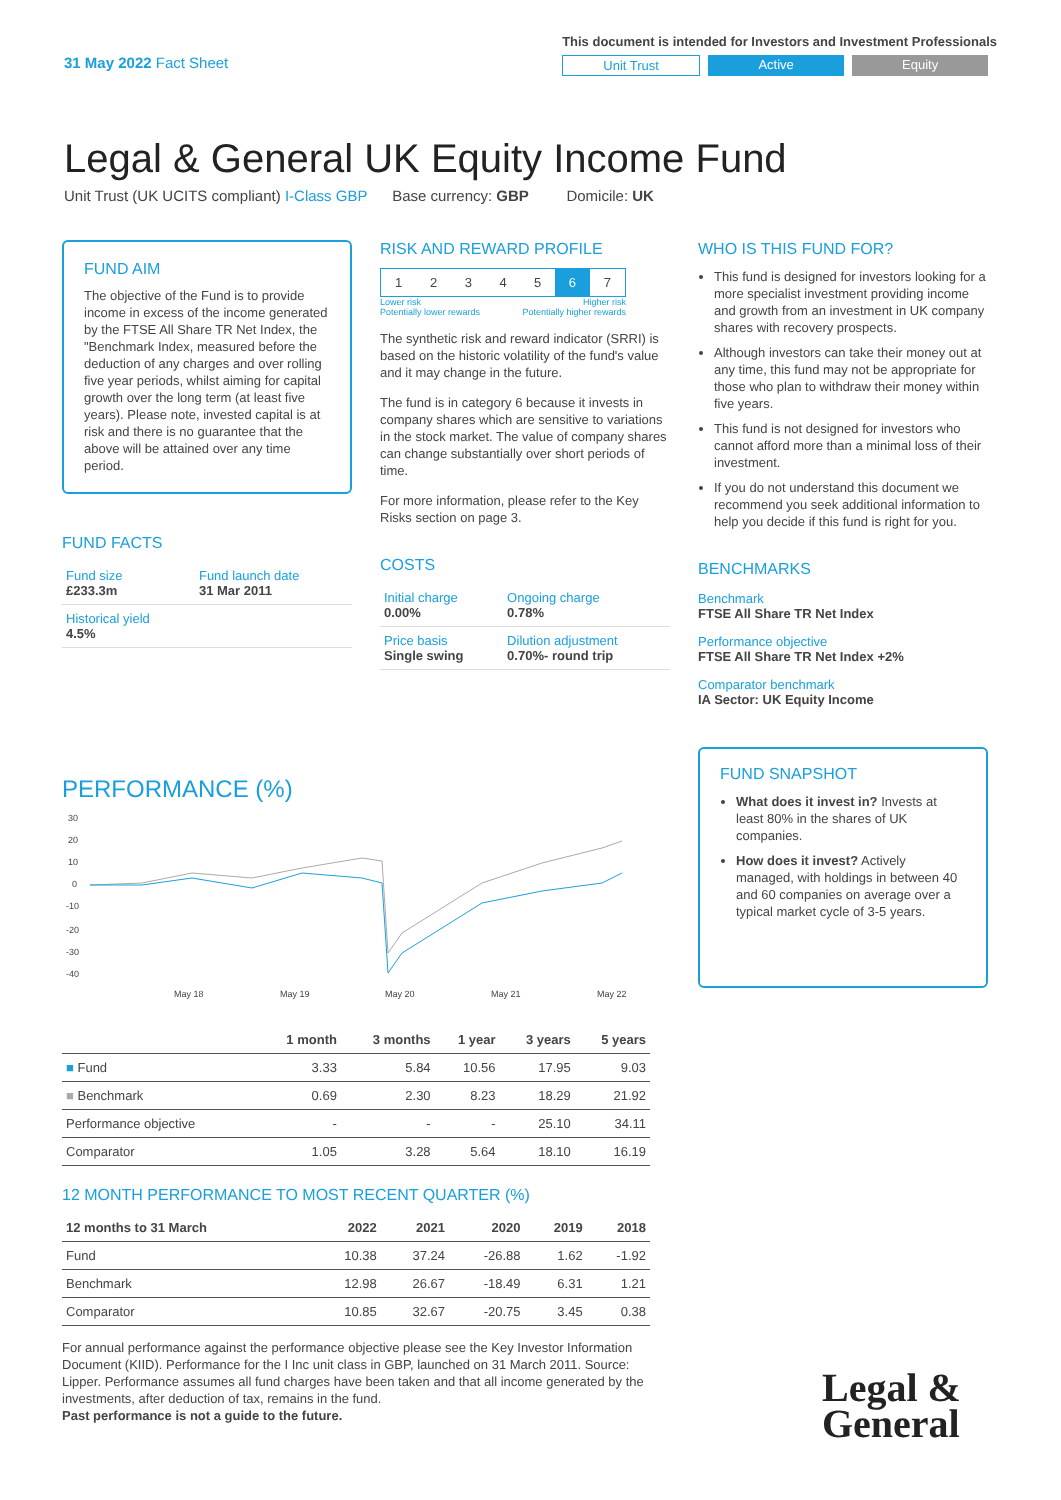31 May 2022 Fact Sheet
This document is intended for Investors and Investment Professionals
Unit Trust Active Equity
Legal & General UK Equity Income Fund
Unit Trust (UK UCITS compliant) I-Class GBP Base currency: GBP Domicile: UK
FUND AIM
The objective of the Fund is to provide income in excess of the income generated by the FTSE All Share TR Net Index, the "Benchmark Index, measured before the deduction of any charges and over rolling five year periods, whilst aiming for capital growth over the long term (at least five years). Please note, invested capital is at risk and there is no guarantee that the above will be attained over any time period.
FUND FACTS
| Fund size £233.3m | Fund launch date 31 Mar 2011 |
| Historical yield 4.5% | |
RISK AND REWARD PROFILE
| 1 | 2 | 3 | 4 | 5 | 6 | 7 |
Lower risk
Potentially lower rewards Higher risk
Potentially higher rewards
The synthetic risk and reward indicator (SRRI) is based on the historic volatility of the fund's value and it may change in the future.
The fund is in category 6 because it invests in company shares which are sensitive to variations in the stock market. The value of company shares can change substantially over short periods of time.
For more information, please refer to the Key Risks section on page 3.
COSTS
| Initial charge 0.00% | Ongoing charge 0.78% |
| Price basis Single swing | Dilution adjustment 0.70%- round trip |
WHO IS THIS FUND FOR?
This fund is designed for investors looking for a more specialist investment providing income and growth from an investment in UK company shares with recovery prospects.
Although investors can take their money out at any time, this fund may not be appropriate for those who plan to withdraw their money within five years.
This fund is not designed for investors who cannot afford more than a minimal loss of their investment.
If you do not understand this document we recommend you seek additional information to help you decide if this fund is right for you.
BENCHMARKS
Benchmark
FTSE All Share TR Net Index
Performance objective
FTSE All Share TR Net Index +2%
Comparator benchmark
IA Sector: UK Equity Income
FUND SNAPSHOT
What does it invest in? Invests at least 80% in the shares of UK companies.
How does it invest? Actively managed, with holdings in between 40 and 60 companies on average over a typical market cycle of 3-5 years.
PERFORMANCE (%)
30
20
10
0
-10
-20
-30
-40
May 18
May 19
May 20
May 21
May 22
| | 1 month | 3 months | 1 year | 3 years | 5 years |
| --- | --- | --- | --- | --- | --- |
| ■ Fund | 3.33 | 5.84 | 10.56 | 17.95 | 9.03 |
| ■ Benchmark | 0.69 | 2.30 | 8.23 | 18.29 | 21.92 |
| Performance objective | - | - | - | 25.10 | 34.11 |
| Comparator | 1.05 | 3.28 | 5.64 | 18.10 | 16.19 |
12 MONTH PERFORMANCE TO MOST RECENT QUARTER (%)
| 12 months to 31 March | 2022 | 2021 | 2020 | 2019 | 2018 |
| --- | --- | --- | --- | --- | --- |
| Fund | 10.38 | 37.24 | -26.88 | 1.62 | -1.92 |
| Benchmark | 12.98 | 26.67 | -18.49 | 6.31 | 1.21 |
| Comparator | 10.85 | 32.67 | -20.75 | 3.45 | 0.38 |
For annual performance against the performance objective please see the Key Investor Information Document (KIID). Performance for the I Inc unit class in GBP, launched on 31 March 2011. Source: Lipper. Performance assumes all fund charges have been taken and that all income generated by the investments, after deduction of tax, remains in the fund.
Past performance is not a guide to the future.
Legal &
General